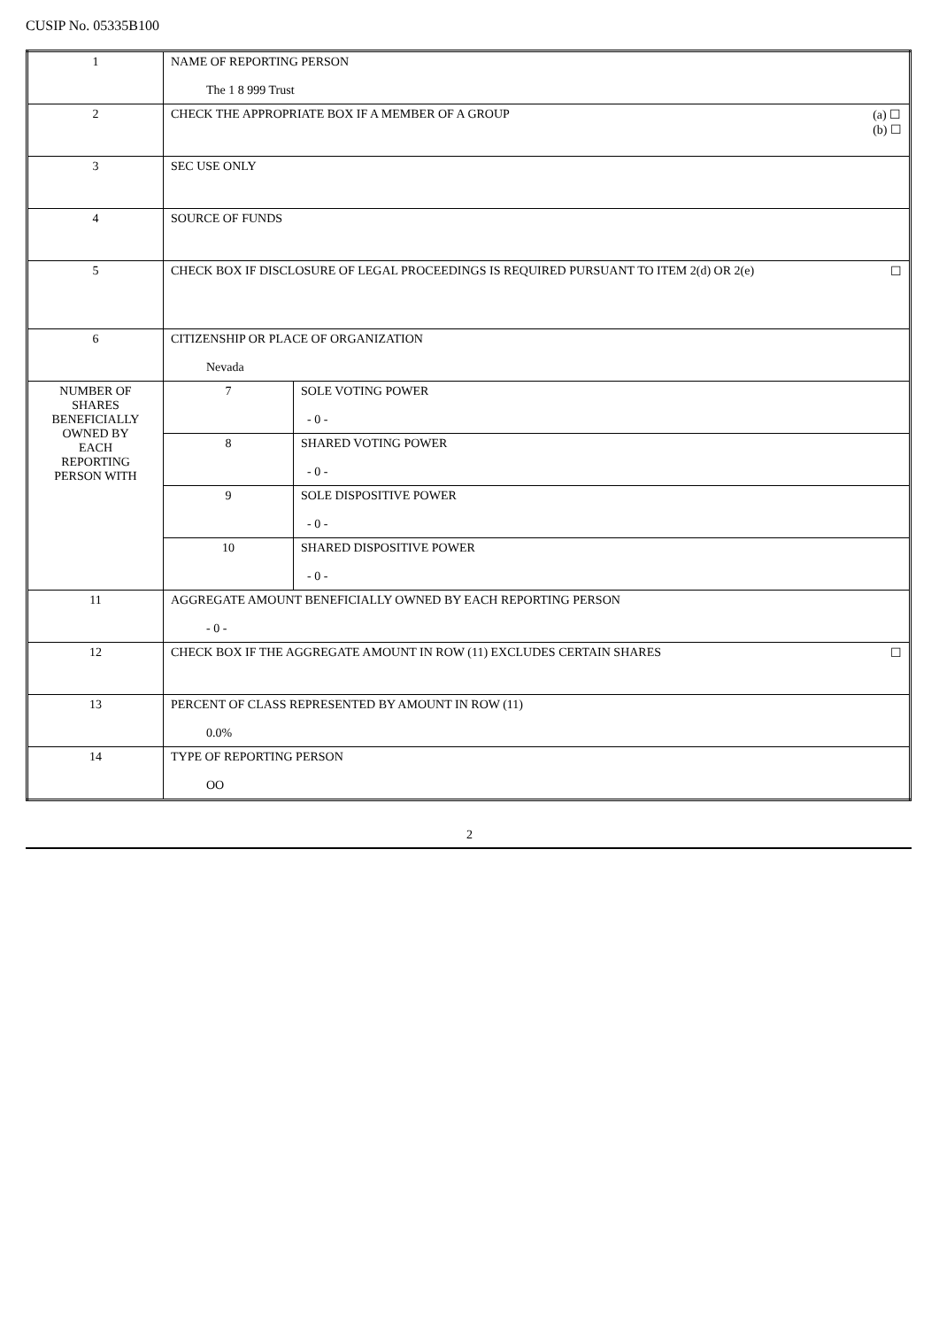CUSIP No. 05335B100
| 1 | NAME OF REPORTING PERSON The 1 8 999 Trust | |
| 2 | CHECK THE APPROPRIATE BOX IF A MEMBER OF A GROUP (a) ☐ (b) ☐ | |
| 3 | SEC USE ONLY | |
| 4 | SOURCE OF FUNDS | |
| 5 | CHECK BOX IF DISCLOSURE OF LEGAL PROCEEDINGS IS REQUIRED PURSUANT TO ITEM 2(d) OR 2(e) ☐ | |
| 6 | CITIZENSHIP OR PLACE OF ORGANIZATION Nevada | |
| NUMBER OF SHARES BENEFICIALLY OWNED BY EACH REPORTING PERSON WITH | 7 | SOLE VOTING POWER - 0 - |
| | 8 | SHARED VOTING POWER - 0 - |
| | 9 | SOLE DISPOSITIVE POWER - 0 - |
| | 10 | SHARED DISPOSITIVE POWER - 0 - |
| 11 | AGGREGATE AMOUNT BENEFICIALLY OWNED BY EACH REPORTING PERSON - 0 - | |
| 12 | CHECK BOX IF THE AGGREGATE AMOUNT IN ROW (11) EXCLUDES CERTAIN SHARES ☐ | |
| 13 | PERCENT OF CLASS REPRESENTED BY AMOUNT IN ROW (11) 0.0% | |
| 14 | TYPE OF REPORTING PERSON OO | |
2